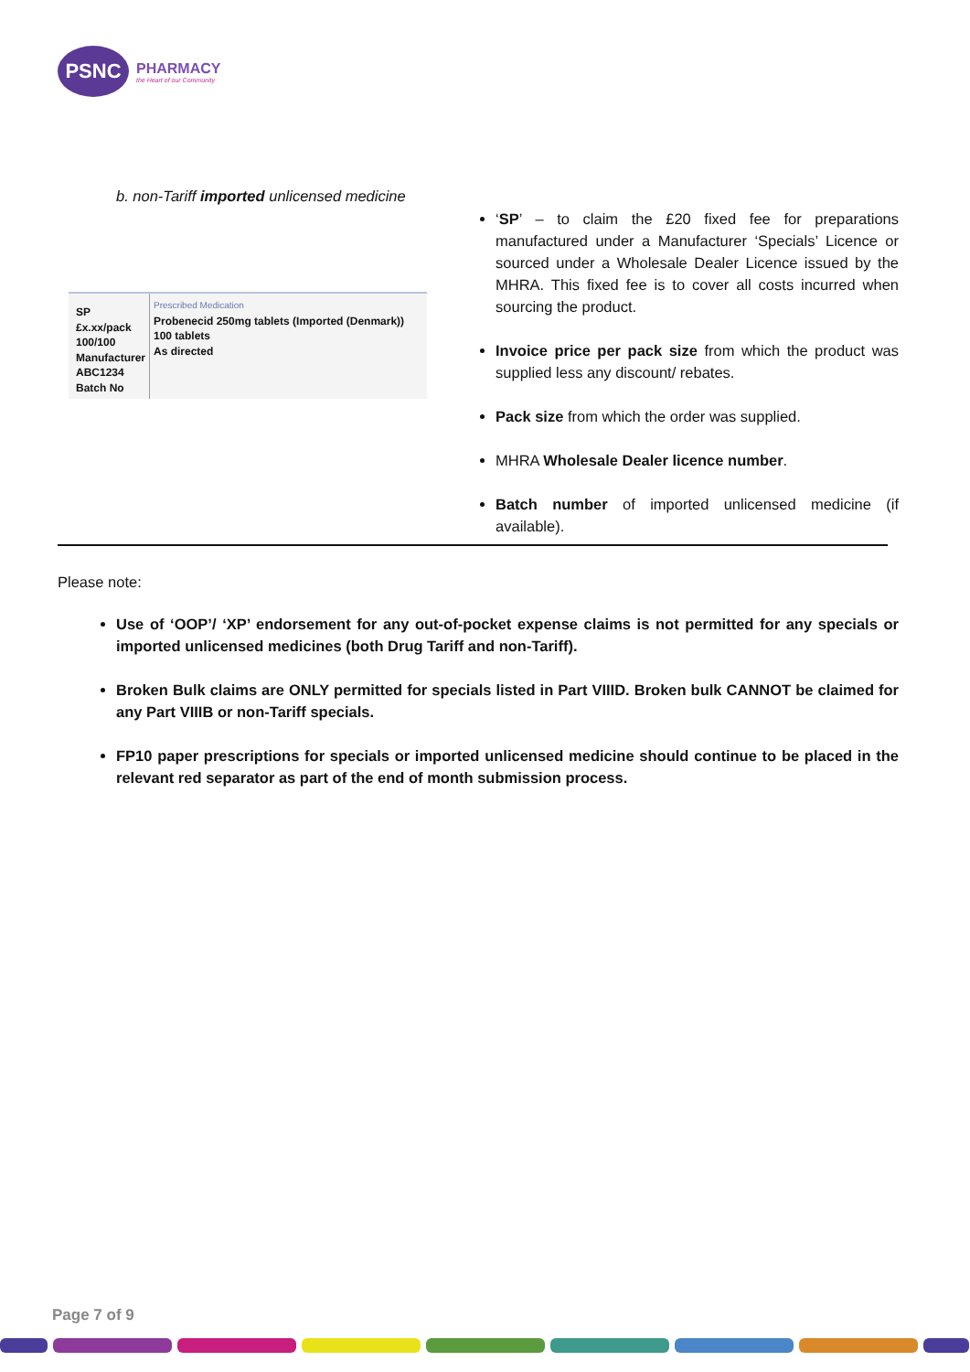PSNC
PHARMACY
the Heart of our Community
b. non-Tariff imported unlicensed medicine
SP
£x.xx/pack
100/100
Manufacturer
ABC1234
Batch No
Prescribed Medication
Probenecid 250mg tablets (Imported (Denmark))
100 tablets
As directed
‘SP’ – to claim the £20 fixed fee for preparations manufactured under a Manufacturer ‘Specials’ Licence or sourced under a Wholesale Dealer Licence issued by the MHRA. This fixed fee is to cover all costs incurred when sourcing the product.
Invoice price per pack size from which the product was supplied less any discount/ rebates.
Pack size from which the order was supplied.
MHRA Wholesale Dealer licence number.
Batch number of imported unlicensed medicine (if available).
Please note:
Use of ‘OOP’/ ‘XP’ endorsement for any out-of-pocket expense claims is not permitted for any specials or imported unlicensed medicines (both Drug Tariff and non-Tariff).
Broken Bulk claims are ONLY permitted for specials listed in Part VIIID. Broken bulk CANNOT be claimed for any Part VIIIB or non-Tariff specials.
FP10 paper prescriptions for specials or imported unlicensed medicine should continue to be placed in the relevant red separator as part of the end of month submission process.
Page 7 of 9